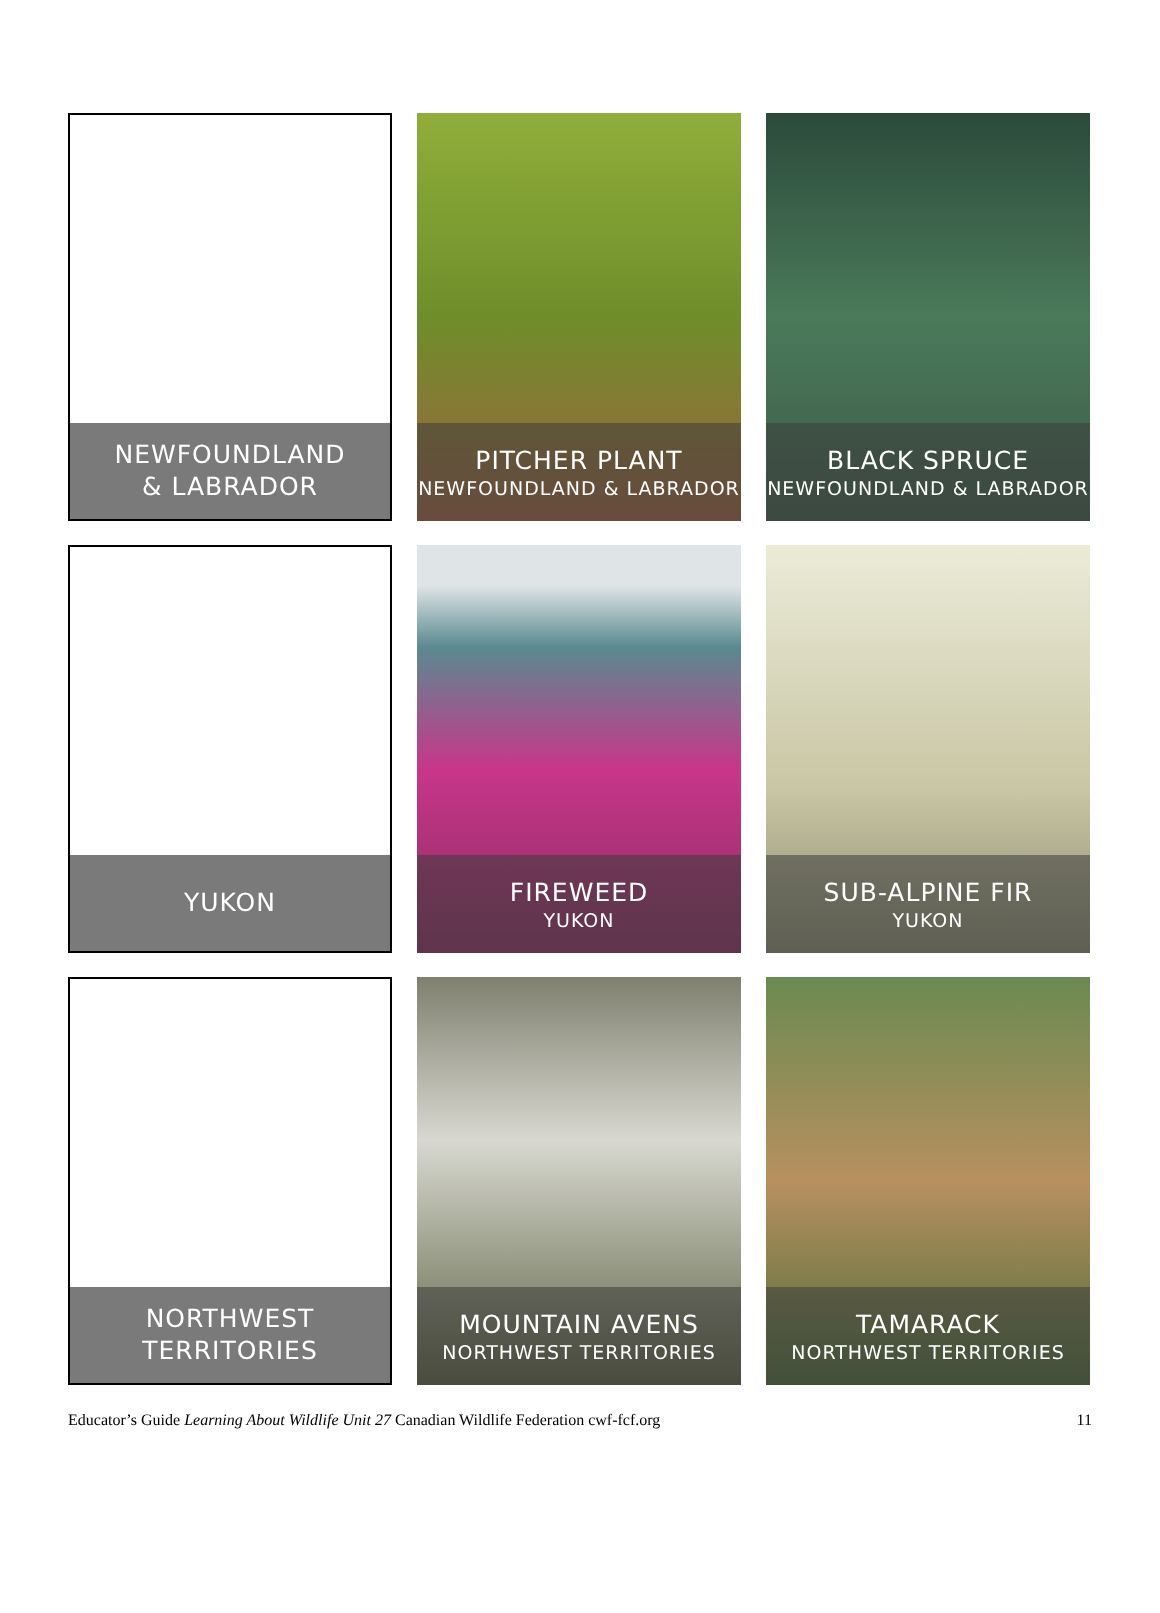NEWFOUNDLAND
& LABRADOR
PITCHER PLANT
NEWFOUNDLAND & LABRADOR
BLACK SPRUCE
NEWFOUNDLAND & LABRADOR
YUKON
FIREWEED
YUKON
SUB-ALPINE FIR
YUKON
NORTHWEST
TERRITORIES
MOUNTAIN AVENS
NORTHWEST TERRITORIES
TAMARACK
NORTHWEST TERRITORIES
Educator’s Guide Learning About Wildlife Unit 27 Canadian Wildlife Federation cwf-fcf.org 11